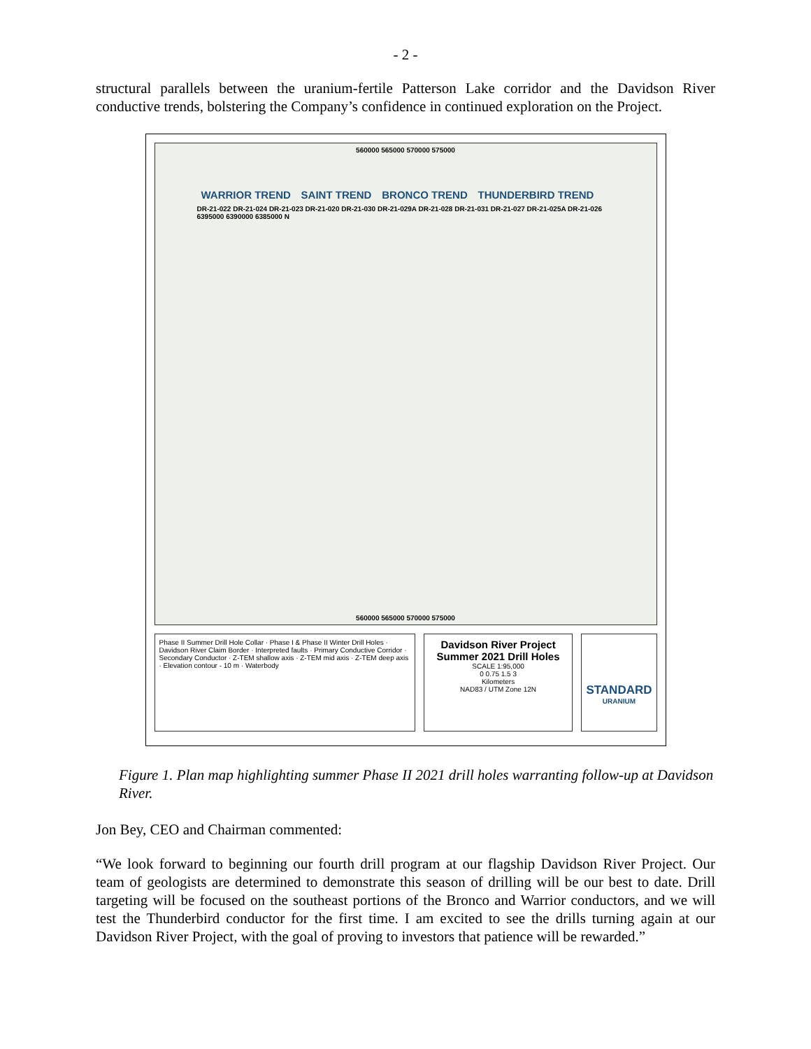- 2 -
structural parallels between the uranium-fertile Patterson Lake corridor and the Davidson River conductive trends, bolstering the Company’s confidence in continued exploration on the Project.
560000 565000 570000 575000
WARRIOR TREND SAINT TREND BRONCO TREND THUNDERBIRD TREND
DR-21-022 DR-21-024 DR-21-023 DR-21-020 DR-21-030 DR-21-029A DR-21-028 DR-21-031 DR-21-027 DR-21-025A DR-21-026
6395000 6390000 6385000 N
560000 565000 570000 575000
Phase II Summer Drill Hole Collar · Phase I & Phase II Winter Drill Holes · Davidson River Claim Border · Interpreted faults · Primary Conductive Corridor · Secondary Conductor · Z-TEM shallow axis · Z-TEM mid axis · Z-TEM deep axis · Elevation contour - 10 m · Waterbody
Davidson River Project
Summer 2021 Drill Holes
SCALE 1:95,000
0 0.75 1.5 3
Kilometers
NAD83 / UTM Zone 12N
STANDARD
URANIUM
Figure 1. Plan map highlighting summer Phase II 2021 drill holes warranting follow-up at Davidson River.
Jon Bey, CEO and Chairman commented:
“We look forward to beginning our fourth drill program at our flagship Davidson River Project. Our team of geologists are determined to demonstrate this season of drilling will be our best to date. Drill targeting will be focused on the southeast portions of the Bronco and Warrior conductors, and we will test the Thunderbird conductor for the first time. I am excited to see the drills turning again at our Davidson River Project, with the goal of proving to investors that patience will be rewarded.”